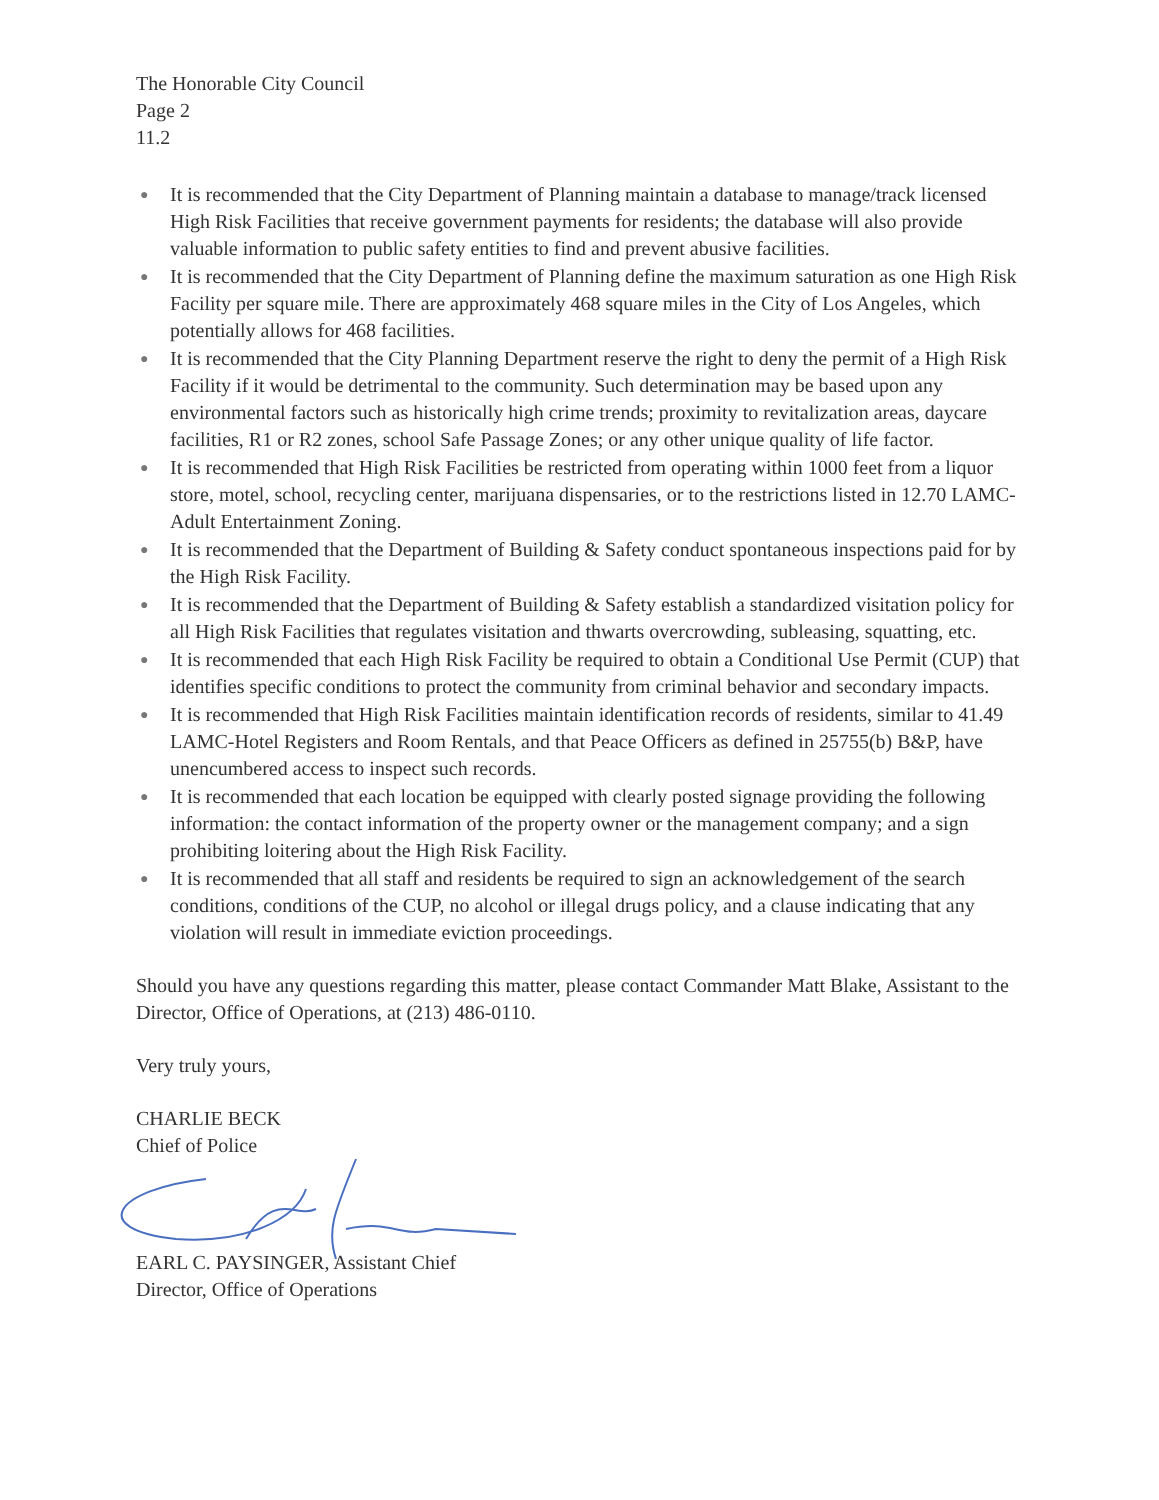The Honorable City Council
Page 2
11.2
● It is recommended that the City Department of Planning maintain a database to manage/track licensed High Risk Facilities that receive government payments for residents; the database will also provide valuable information to public safety entities to find and prevent abusive facilities.
● It is recommended that the City Department of Planning define the maximum saturation as one High Risk Facility per square mile. There are approximately 468 square miles in the City of Los Angeles, which potentially allows for 468 facilities.
● It is recommended that the City Planning Department reserve the right to deny the permit of a High Risk Facility if it would be detrimental to the community. Such determination may be based upon any environmental factors such as historically high crime trends; proximity to revitalization areas, daycare facilities, R1 or R2 zones, school Safe Passage Zones; or any other unique quality of life factor.
● It is recommended that High Risk Facilities be restricted from operating within 1000 feet from a liquor store, motel, school, recycling center, marijuana dispensaries, or to the restrictions listed in 12.70 LAMC-Adult Entertainment Zoning.
● It is recommended that the Department of Building & Safety conduct spontaneous inspections paid for by the High Risk Facility.
● It is recommended that the Department of Building & Safety establish a standardized visitation policy for all High Risk Facilities that regulates visitation and thwarts overcrowding, subleasing, squatting, etc.
● It is recommended that each High Risk Facility be required to obtain a Conditional Use Permit (CUP) that identifies specific conditions to protect the community from criminal behavior and secondary impacts.
● It is recommended that High Risk Facilities maintain identification records of residents, similar to 41.49 LAMC-Hotel Registers and Room Rentals, and that Peace Officers as defined in 25755(b) B&P, have unencumbered access to inspect such records.
● It is recommended that each location be equipped with clearly posted signage providing the following information: the contact information of the property owner or the management company; and a sign prohibiting loitering about the High Risk Facility.
● It is recommended that all staff and residents be required to sign an acknowledgement of the search conditions, conditions of the CUP, no alcohol or illegal drugs policy, and a clause indicating that any violation will result in immediate eviction proceedings.
Should you have any questions regarding this matter, please contact Commander Matt Blake, Assistant to the Director, Office of Operations, at (213) 486-0110.
Very truly yours,
CHARLIE BECK
Chief of Police
EARL C. PAYSINGER, Assistant Chief
Director, Office of Operations